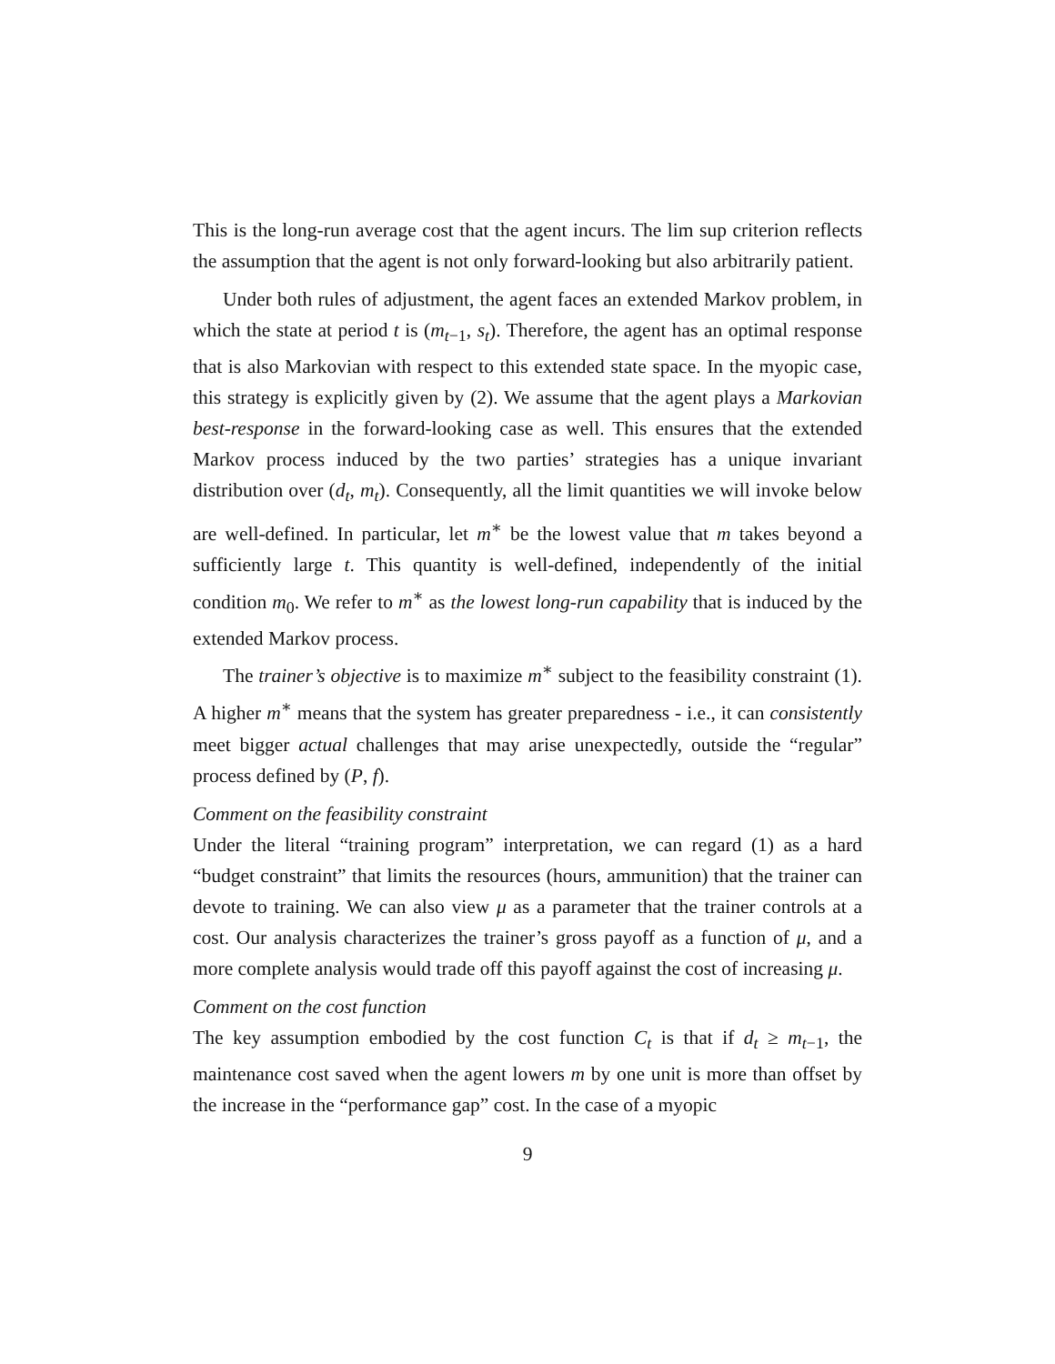This is the long-run average cost that the agent incurs. The lim sup criterion reflects the assumption that the agent is not only forward-looking but also arbitrarily patient.
Under both rules of adjustment, the agent faces an extended Markov problem, in which the state at period t is (m<sub>t−1</sub>, s<sub>t</sub>). Therefore, the agent has an optimal response that is also Markovian with respect to this extended state space. In the myopic case, this strategy is explicitly given by (2). We assume that the agent plays a Markovian best-response in the forward-looking case as well. This ensures that the extended Markov process induced by the two parties’ strategies has a unique invariant distribution over (d<sub>t</sub>, m<sub>t</sub>). Consequently, all the limit quantities we will invoke below are well-defined. In particular, let m<sup>∗</sup> be the lowest value that m takes beyond a sufficiently large t. This quantity is well-defined, independently of the initial condition m<sub>0</sub>. We refer to m<sup>∗</sup> as the lowest long-run capability that is induced by the extended Markov process.
The trainer’s objective is to maximize m<sup>∗</sup> subject to the feasibility constraint (1). A higher m<sup>∗</sup> means that the system has greater preparedness - i.e., it can consistently meet bigger actual challenges that may arise unexpectedly, outside the “regular” process defined by (P, f).
Comment on the feasibility constraint
Under the literal “training program” interpretation, we can regard (1) as a hard “budget constraint” that limits the resources (hours, ammunition) that the trainer can devote to training. We can also view μ as a parameter that the trainer controls at a cost. Our analysis characterizes the trainer’s gross payoff as a function of μ, and a more complete analysis would trade off this payoff against the cost of increasing μ.
Comment on the cost function
The key assumption embodied by the cost function C<sub>t</sub> is that if d<sub>t</sub> ≥ m<sub>t−1</sub>, the maintenance cost saved when the agent lowers m by one unit is more than offset by the increase in the “performance gap” cost. In the case of a myopic
9